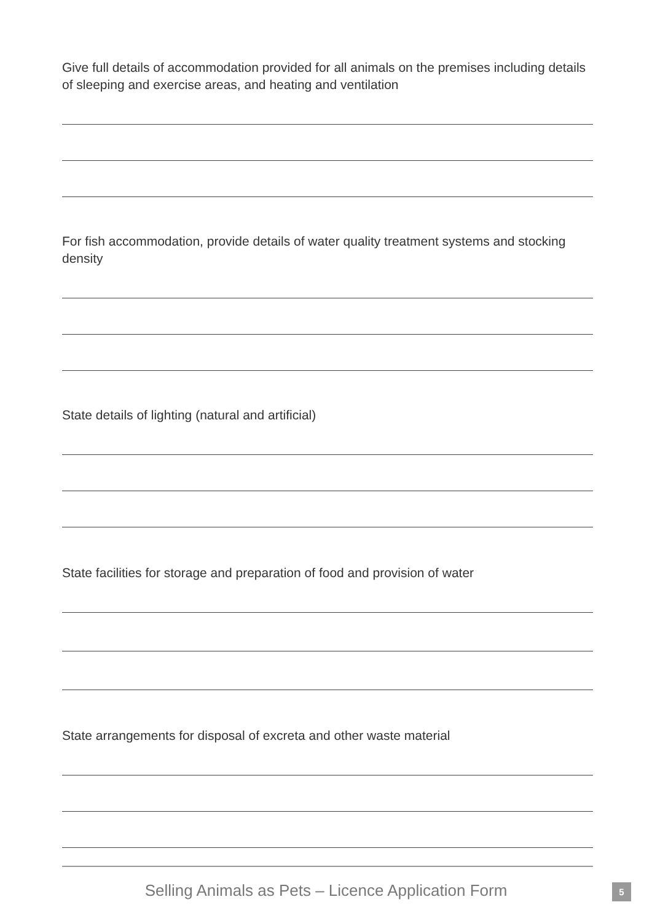Give full details of accommodation provided for all animals on the premises including details of sleeping and exercise areas, and heating and ventilation
For fish accommodation, provide details of water quality treatment systems and stocking density
State details of lighting (natural and artificial)
State facilities for storage and preparation of food and provision of water
State arrangements for disposal of excreta and other waste material
Selling Animals as Pets – Licence Application Form 5